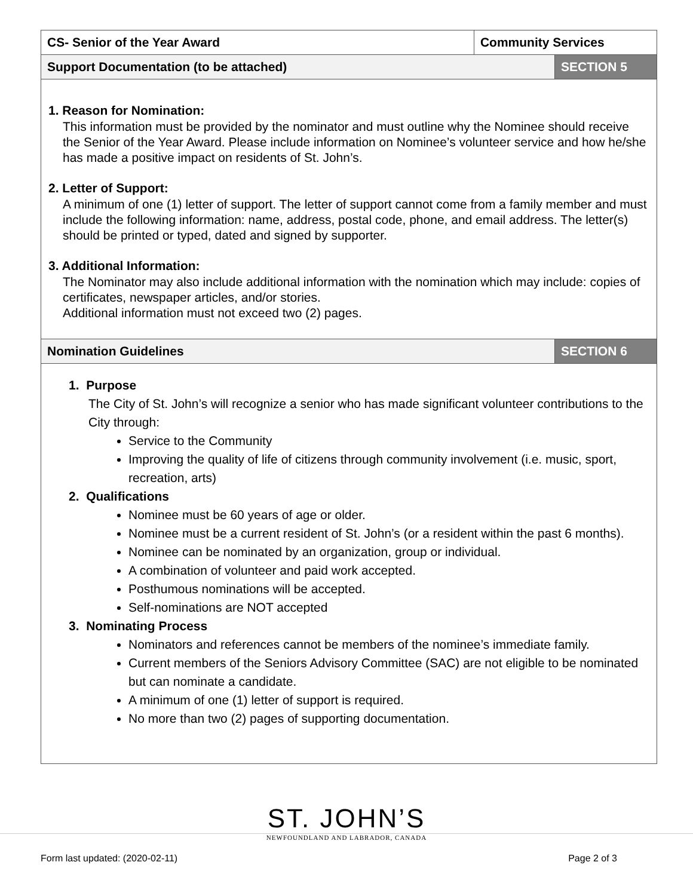| CS- Senior of the Year Award | Community Services | |
| Support Documentation (to be attached) | | SECTION 5 |
1. Reason for Nomination:
This information must be provided by the nominator and must outline why the Nominee should receive the Senior of the Year Award. Please include information on Nominee’s volunteer service and how he/she has made a positive impact on residents of St. John’s.
2. Letter of Support:
A minimum of one (1) letter of support. The letter of support cannot come from a family member and must include the following information: name, address, postal code, phone, and email address. The letter(s) should be printed or typed, dated and signed by supporter.
3. Additional Information:
The Nominator may also include additional information with the nomination which may include: copies of certificates, newspaper articles, and/or stories.
Additional information must not exceed two (2) pages.
| Nomination Guidelines | SECTION 6 |
1. Purpose
The City of St. John’s will recognize a senior who has made significant volunteer contributions to the City through:
Service to the Community
Improving the quality of life of citizens through community involvement (i.e. music, sport, recreation, arts)
2. Qualifications
Nominee must be 60 years of age or older.
Nominee must be a current resident of St. John’s (or a resident within the past 6 months).
Nominee can be nominated by an organization, group or individual.
A combination of volunteer and paid work accepted.
Posthumous nominations will be accepted.
Self-nominations are NOT accepted
3. Nominating Process
Nominators and references cannot be members of the nominee’s immediate family.
Current members of the Seniors Advisory Committee (SAC) are not eligible to be nominated but can nominate a candidate.
A minimum of one (1) letter of support is required.
No more than two (2) pages of supporting documentation.
ST. JOHN’S
NEWFOUNDLAND AND LABRADOR, CANADA
Form last updated: (2020-02-11) Page 2 of 3